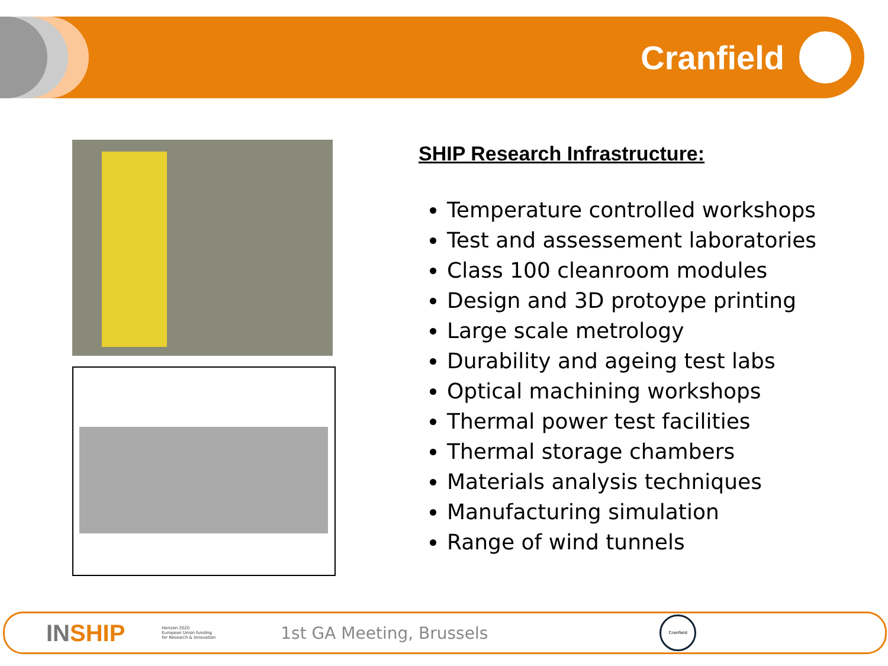Cranfield
SHIP Research Infrastructure:
Temperature controlled workshops
Test and assessement laboratories
Class 100 cleanroom modules
Design and 3D protoype printing
Large scale metrology
Durability and ageing test labs
Optical machining workshops
Thermal power test facilities
Thermal storage chambers
Materials analysis techniques
Manufacturing simulation
Range of wind tunnels
INSHIP
Horizon 2020
European Union funding
for Research & Innovation
1st GA Meeting, Brussels
Cranfield